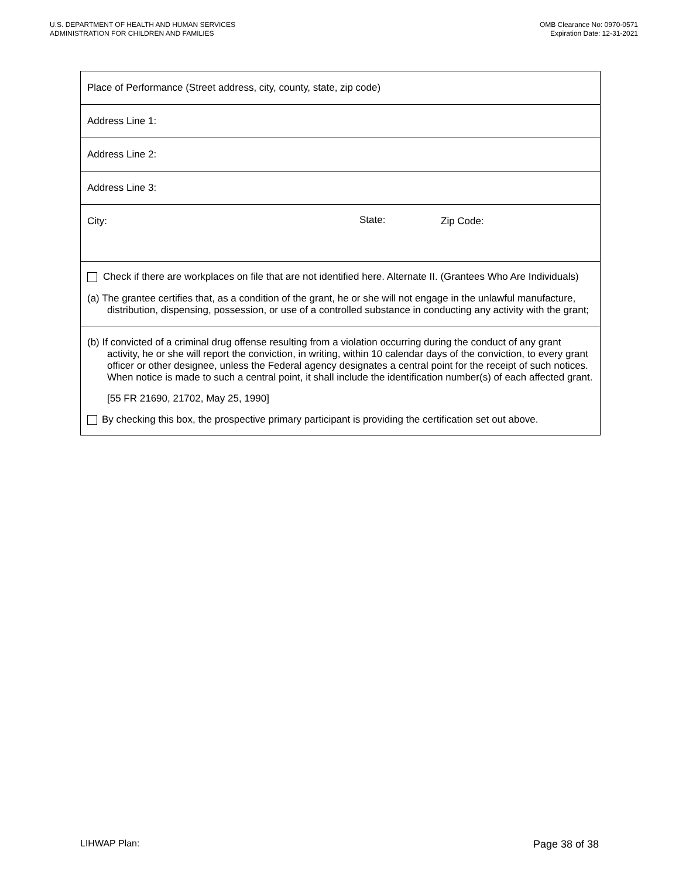U.S. DEPARTMENT OF HEALTH AND HUMAN SERVICES
ADMINISTRATION FOR CHILDREN AND FAMILIES
OMB Clearance No: 0970-0571
Expiration Date: 12-31-2021
| Place of Performance (Street address, city, county, state, zip code) |
| Address Line 1: |
| Address Line 2: |
| Address Line 3: |
| City: State: Zip Code: |
| Check if there are workplaces on file that are not identified here. Alternate II. (Grantees Who Are Individuals) (a) The grantee certifies that, as a condition of the grant, he or she will not engage in the unlawful manufacture, distribution, dispensing, possession, or use of a controlled substance in conducting any activity with the grant; |
| (b) If convicted of a criminal drug offense resulting from a violation occurring during the conduct of any grant activity, he or she will report the conviction, in writing, within 10 calendar days of the conviction, to every grant officer or other designee, unless the Federal agency designates a central point for the receipt of such notices. When notice is made to such a central point, it shall include the identification number(s) of each affected grant. [55 FR 21690, 21702, May 25, 1990] By checking this box, the prospective primary participant is providing the certification set out above. |
LIHWAP Plan: Page 38 of 38